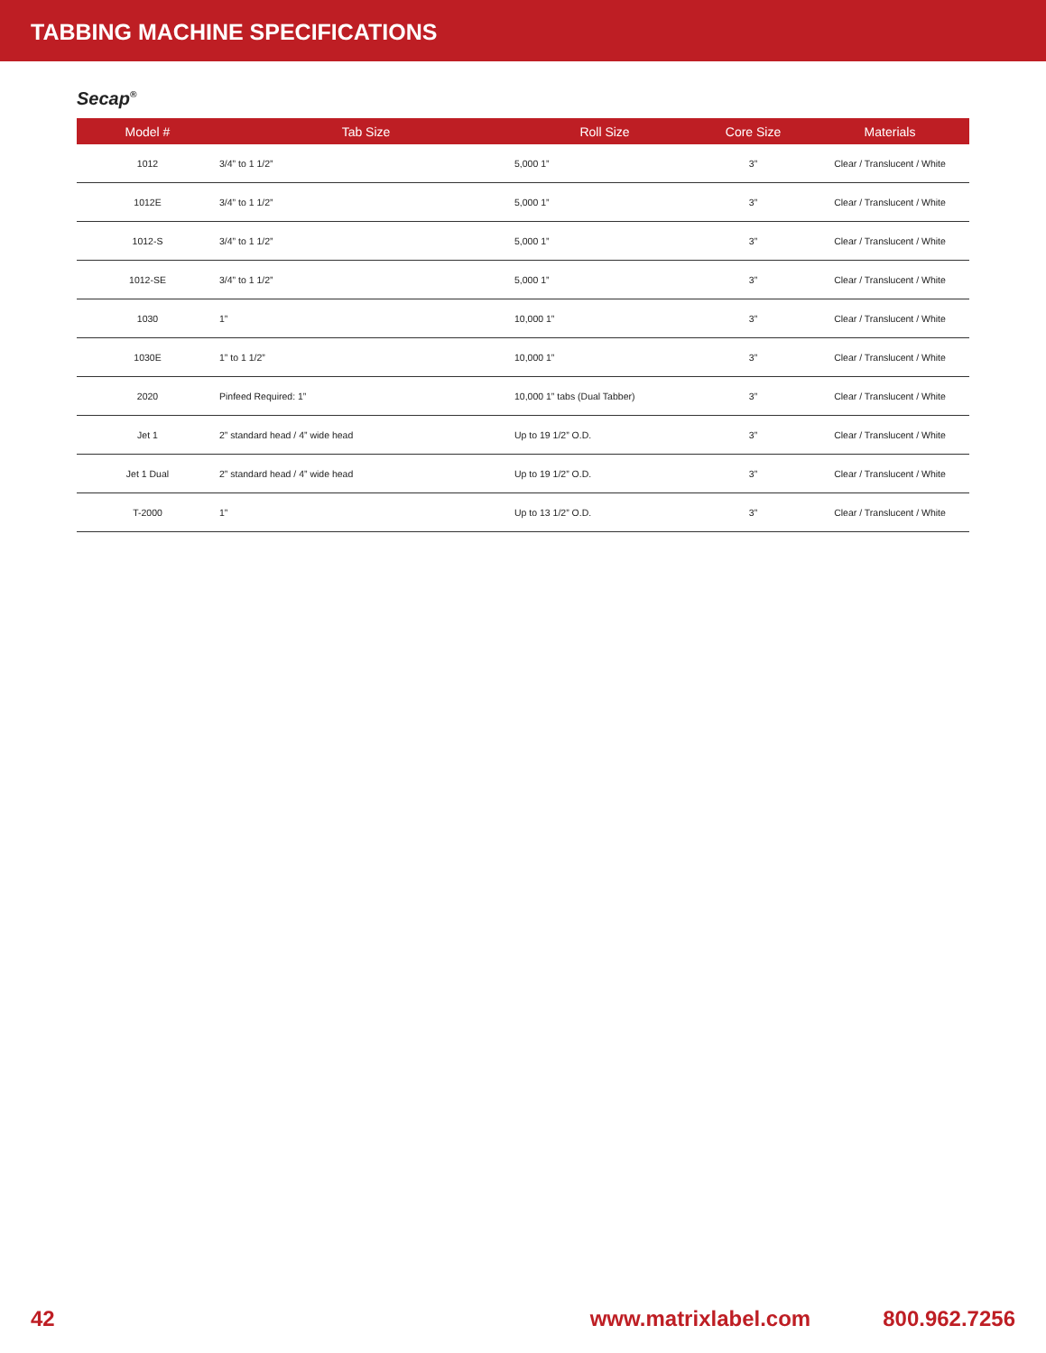TABBING MACHINE SPECIFICATIONS
Secap<sup>®</sup>
| Model # | Tab Size | Roll Size | Core Size | Materials |
| --- | --- | --- | --- | --- |
| 1012 | 3/4” to 1 1/2” | 5,000 1” | 3” | Clear / Translucent / White |
| 1012E | 3/4” to 1 1/2” | 5,000 1” | 3” | Clear / Translucent / White |
| 1012-S | 3/4” to 1 1/2” | 5,000 1” | 3” | Clear / Translucent / White |
| 1012-SE | 3/4” to 1 1/2” | 5,000 1” | 3” | Clear / Translucent / White |
| 1030 | 1” | 10,000 1” | 3” | Clear / Translucent / White |
| 1030E | 1” to 1 1/2” | 10,000 1” | 3” | Clear / Translucent / White |
| 2020 | Pinfeed Required: 1” | 10,000 1” tabs (Dual Tabber) | 3” | Clear / Translucent / White |
| Jet 1 | 2” standard head / 4” wide head | Up to 19 1/2” O.D. | 3” | Clear / Translucent / White |
| Jet 1 Dual | 2” standard head / 4” wide head | Up to 19 1/2” O.D. | 3” | Clear / Translucent / White |
| T-2000 | 1” | Up to 13 1/2” O.D. | 3” | Clear / Translucent / White |
42 www.matrixlabel.com 800.962.7256